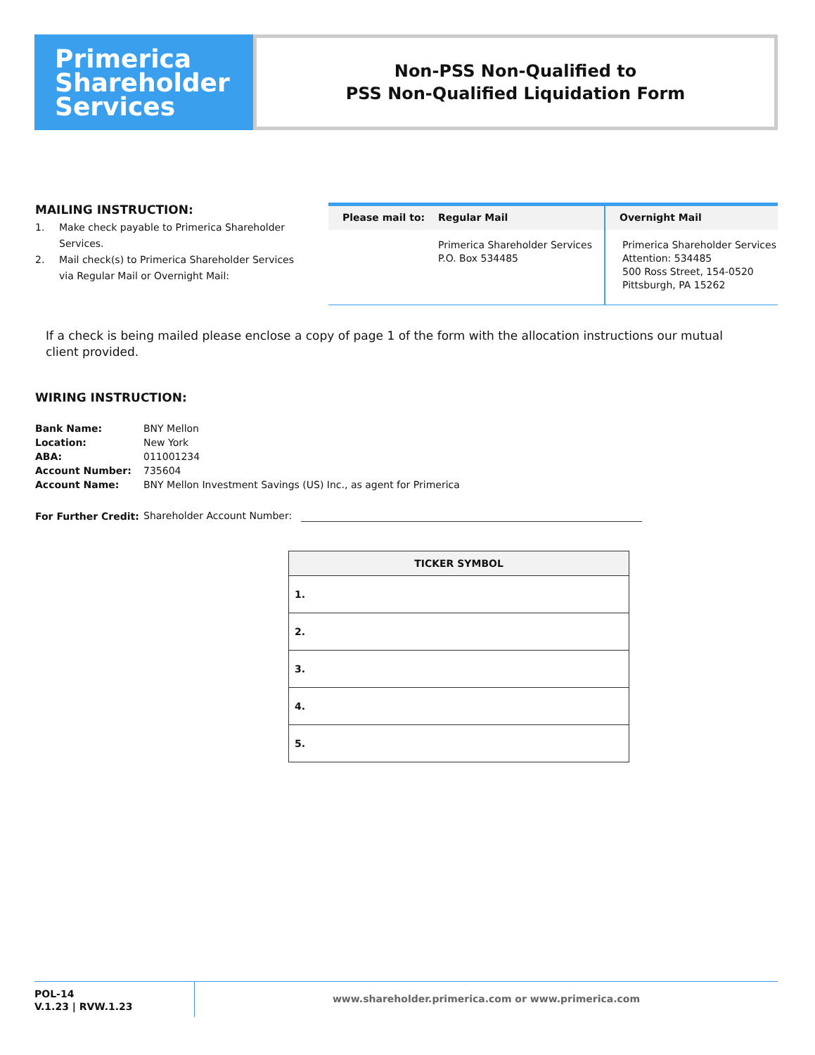Primerica
Shareholder
Services
Non-PSS Non-Qualified to
PSS Non-Qualified Liquidation Form
MAILING INSTRUCTION:
1. Make check payable to Primerica Shareholder Services.
2. Mail check(s) to Primerica Shareholder Services via Regular Mail or Overnight Mail:
Please mail to: Regular Mail
Primerica Shareholder Services
P.O. Box 534485
Overnight Mail
Primerica Shareholder Services
Attention: 534485
500 Ross Street, 154-0520
Pittsburgh, PA 15262
If a check is being mailed please enclose a copy of page 1 of the form with the allocation instructions our mutual client provided.
WIRING INSTRUCTION:
| Bank Name: | BNY Mellon |
| Location: | New York |
| ABA: | 011001234 |
| Account Number: | 735604 |
| Account Name: | BNY Mellon Investment Savings (US) Inc., as agent for Primerica |
| For Further Credit: | Shareholder Account Number: |
| TICKER SYMBOL |
| --- |
| 1. |
| 2. |
| 3. |
| 4. |
| 5. |
POL-14
V.1.23 | RVW.1.23
www.shareholder.primerica.com or www.primerica.com